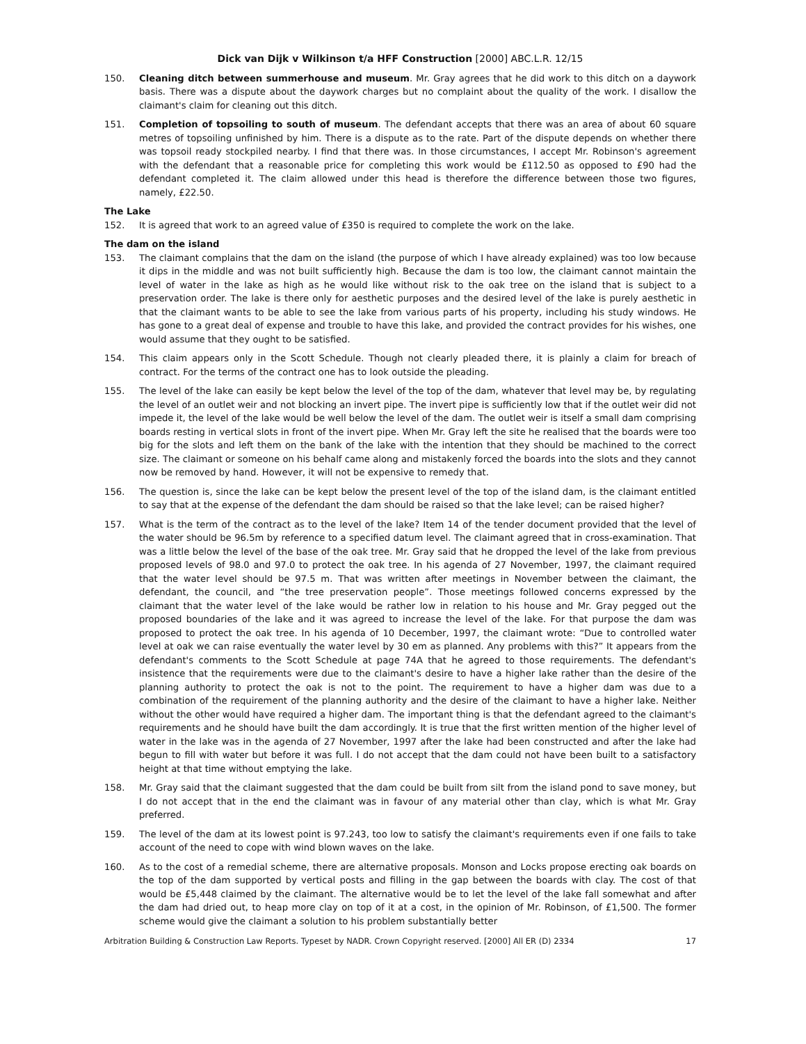Dick van Dijk v Wilkinson t/a HFF Construction [2000] ABC.L.R. 12/15
150. Cleaning ditch between summerhouse and museum. Mr. Gray agrees that he did work to this ditch on a daywork basis. There was a dispute about the daywork charges but no complaint about the quality of the work. I disallow the claimant's claim for cleaning out this ditch.
151. Completion of topsoiling to south of museum. The defendant accepts that there was an area of about 60 square metres of topsoiling unfinished by him. There is a dispute as to the rate. Part of the dispute depends on whether there was topsoil ready stockpiled nearby. I find that there was. In those circumstances, I accept Mr. Robinson's agreement with the defendant that a reasonable price for completing this work would be £112.50 as opposed to £90 had the defendant completed it. The claim allowed under this head is therefore the difference between those two figures, namely, £22.50.
The Lake
152. It is agreed that work to an agreed value of £350 is required to complete the work on the lake.
The dam on the island
153. The claimant complains that the dam on the island (the purpose of which I have already explained) was too low because it dips in the middle and was not built sufficiently high. Because the dam is too low, the claimant cannot maintain the level of water in the lake as high as he would like without risk to the oak tree on the island that is subject to a preservation order. The lake is there only for aesthetic purposes and the desired level of the lake is purely aesthetic in that the claimant wants to be able to see the lake from various parts of his property, including his study windows. He has gone to a great deal of expense and trouble to have this lake, and provided the contract provides for his wishes, one would assume that they ought to be satisfied.
154. This claim appears only in the Scott Schedule. Though not clearly pleaded there, it is plainly a claim for breach of contract. For the terms of the contract one has to look outside the pleading.
155. The level of the lake can easily be kept below the level of the top of the dam, whatever that level may be, by regulating the level of an outlet weir and not blocking an invert pipe. The invert pipe is sufficiently low that if the outlet weir did not impede it, the level of the lake would be well below the level of the dam. The outlet weir is itself a small dam comprising boards resting in vertical slots in front of the invert pipe. When Mr. Gray left the site he realised that the boards were too big for the slots and left them on the bank of the lake with the intention that they should be machined to the correct size. The claimant or someone on his behalf came along and mistakenly forced the boards into the slots and they cannot now be removed by hand. However, it will not be expensive to remedy that.
156. The question is, since the lake can be kept below the present level of the top of the island dam, is the claimant entitled to say that at the expense of the defendant the dam should be raised so that the lake level; can be raised higher?
157. What is the term of the contract as to the level of the lake? Item 14 of the tender document provided that the level of the water should be 96.5m by reference to a specified datum level. The claimant agreed that in cross-examination. That was a little below the level of the base of the oak tree. Mr. Gray said that he dropped the level of the lake from previous proposed levels of 98.0 and 97.0 to protect the oak tree. In his agenda of 27 November, 1997, the claimant required that the water level should be 97.5 m. That was written after meetings in November between the claimant, the defendant, the council, and “the tree preservation people”. Those meetings followed concerns expressed by the claimant that the water level of the lake would be rather low in relation to his house and Mr. Gray pegged out the proposed boundaries of the lake and it was agreed to increase the level of the lake. For that purpose the dam was proposed to protect the oak tree. In his agenda of 10 December, 1997, the claimant wrote: “Due to controlled water level at oak we can raise eventually the water level by 30 em as planned. Any problems with this?” It appears from the defendant's comments to the Scott Schedule at page 74A that he agreed to those requirements. The defendant's insistence that the requirements were due to the claimant's desire to have a higher lake rather than the desire of the planning authority to protect the oak is not to the point. The requirement to have a higher dam was due to a combination of the requirement of the planning authority and the desire of the claimant to have a higher lake. Neither without the other would have required a higher dam. The important thing is that the defendant agreed to the claimant's requirements and he should have built the dam accordingly. It is true that the first written mention of the higher level of water in the lake was in the agenda of 27 November, 1997 after the lake had been constructed and after the lake had begun to fill with water but before it was full. I do not accept that the dam could not have been built to a satisfactory height at that time without emptying the lake.
158. Mr. Gray said that the claimant suggested that the dam could be built from silt from the island pond to save money, but I do not accept that in the end the claimant was in favour of any material other than clay, which is what Mr. Gray preferred.
159. The level of the dam at its lowest point is 97.243, too low to satisfy the claimant's requirements even if one fails to take account of the need to cope with wind blown waves on the lake.
160. As to the cost of a remedial scheme, there are alternative proposals. Monson and Locks propose erecting oak boards on the top of the dam supported by vertical posts and filling in the gap between the boards with clay. The cost of that would be £5,448 claimed by the claimant. The alternative would be to let the level of the lake fall somewhat and after the dam had dried out, to heap more clay on top of it at a cost, in the opinion of Mr. Robinson, of £1,500. The former scheme would give the claimant a solution to his problem substantially better
Arbitration Building & Construction Law Reports. Typeset by NADR. Crown Copyright reserved. [2000] All ER (D) 2334 17